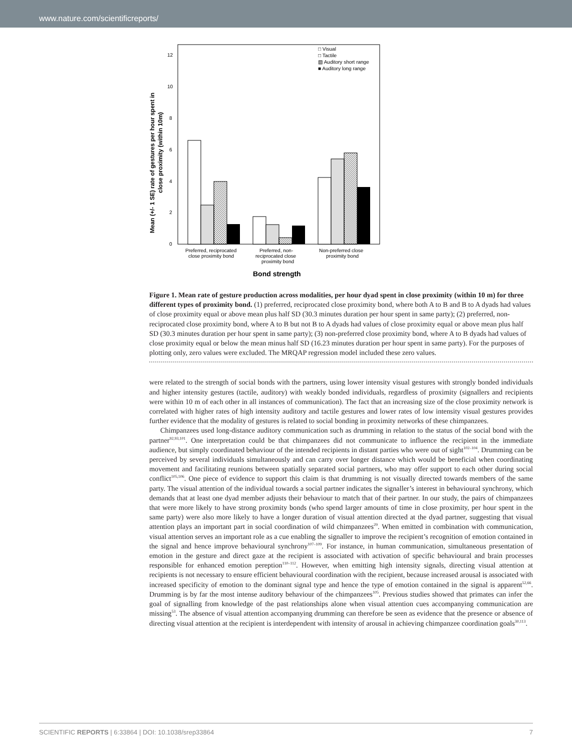www.nature.com/scientificreports/
Mean (+/- 1 SE) rate of gestures per hour spent in
close proximity (within 10m)
0
2
4
6
8
10
12
□ Visual
□ Tactile
▧ Auditory short range
■ Auditory long range
Preferred, reciprocated
close proximity bond
Preferred, non-
reciprocated close
proximity bond
Non-preferred close
proximity bond
Bond strength
Figure 1. Mean rate of gesture production across modalities, per hour dyad spent in close proximity (within 10 m) for three different types of proximity bond. (1) preferred, reciprocated close proximity bond, where both A to B and B to A dyads had values of close proximity equal or above mean plus half SD (30.3 minutes duration per hour spent in same party); (2) preferred, non-reciprocated close proximity bond, where A to B but not B to A dyads had values of close proximity equal or above mean plus half SD (30.3 minutes duration per hour spent in same party); (3) non-preferred close proximity bond, where A to B dyads had values of close proximity equal or below the mean minus half SD (16.23 minutes duration per hour spent in same party). For the purposes of plotting only, zero values were excluded. The MRQAP regression model included these zero values.
were related to the strength of social bonds with the partners, using lower intensity visual gestures with strongly bonded individuals and higher intensity gestures (tactile, auditory) with weakly bonded individuals, regardless of proximity (signallers and recipients were within 10 m of each other in all instances of communication). The fact that an increasing size of the close proximity network is correlated with higher rates of high intensity auditory and tactile gestures and lower rates of low intensity visual gestures provides further evidence that the modality of gestures is related to social bonding in proximity networks of these chimpanzees.
Chimpanzees used long-distance auditory communication such as drumming in relation to the status of the social bond with the partner<sup>92,93,101</sup>. One interpretation could be that chimpanzees did not communicate to influence the recipient in the immediate audience, but simply coordinated behaviour of the intended recipients in distant parties who were out of sight<sup>102–104</sup>. Drumming can be perceived by several individuals simultaneously and can carry over longer distance which would be beneficial when coordinating movement and facilitating reunions between spatially separated social partners, who may offer support to each other during social conflict<sup>105,106</sup>. One piece of evidence to support this claim is that drumming is not visually directed towards members of the same party. The visual attention of the individual towards a social partner indicates the signaller’s interest in behavioural synchrony, which demands that at least one dyad member adjusts their behaviour to match that of their partner. In our study, the pairs of chimpanzees that were more likely to have strong proximity bonds (who spend larger amounts of time in close proximity, per hour spent in the same party) were also more likely to have a longer duration of visual attention directed at the dyad partner, suggesting that visual attention plays an important part in social coordination of wild chimpanzees<sup>29</sup>. When emitted in combination with communication, visual attention serves an important role as a cue enabling the signaller to improve the recipient’s recognition of emotion contained in the signal and hence improve behavioural synchrony<sup>107–109</sup>. For instance, in human communication, simultaneous presentation of emotion in the gesture and direct gaze at the recipient is associated with activation of specific behavioural and brain processes responsible for enhanced emotion pereption<sup>110–112</sup>. However, when emitting high intensity signals, directing visual attention at recipients is not necessary to ensure efficient behavioural coordination with the recipient, because increased arousal is associated with increased specificity of emotion to the dominant signal type and hence the type of emotion contained in the signal is apparent<sup>52,66</sup>. Drumming is by far the most intense auditory behaviour of the chimpanzees<sup>105</sup>. Previous studies showed that primates can infer the goal of signalling from knowledge of the past relationships alone when visual attention cues accompanying communication are missing<sup>53</sup>. The absence of visual attention accompanying drumming can therefore be seen as evidence that the presence or absence of directing visual attention at the recipient is interdependent with intensity of arousal in achieving chimpanzee coordination goals<sup>30,113</sup>.
SCIENTIFIC REPORTS | 6:33864 | DOI: 10.1038/srep33864 7